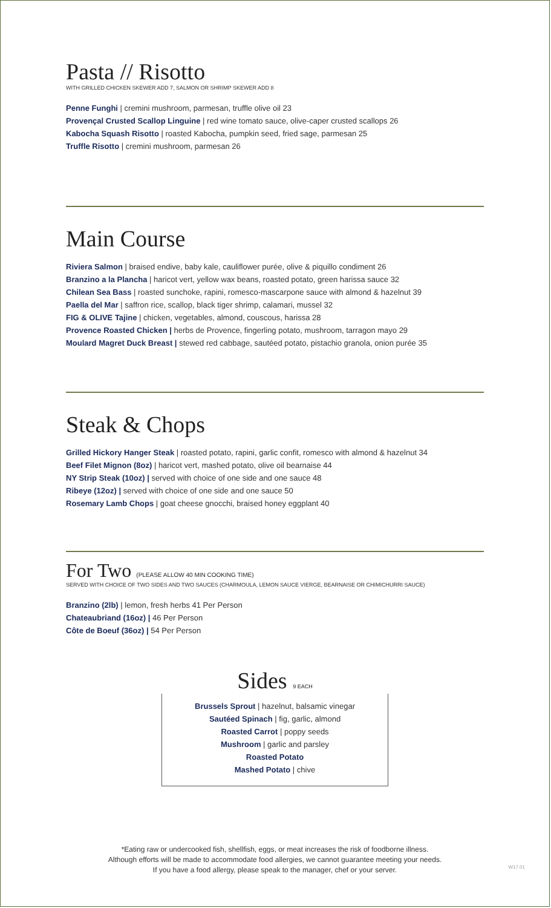Pasta // Risotto
WITH GRILLED CHICKEN SKEWER ADD 7, SALMON OR SHRIMP SKEWER ADD 8
Penne Funghi | cremini mushroom, parmesan, truffle olive oil 23
Provençal Crusted Scallop Linguine | red wine tomato sauce, olive-caper crusted scallops 26
Kabocha Squash Risotto | roasted Kabocha, pumpkin seed, fried sage, parmesan 25
Truffle Risotto | cremini mushroom, parmesan 26
Main Course
Riviera Salmon | braised endive, baby kale, cauliflower purée, olive & piquillo condiment 26
Branzino a la Plancha | haricot vert, yellow wax beans, roasted potato, green harissa sauce 32
Chilean Sea Bass | roasted sunchoke, rapini, romesco-mascarpone sauce with almond & hazelnut 39
Paella del Mar | saffron rice, scallop, black tiger shrimp, calamari, mussel 32
FIG & OLIVE Tajine | chicken, vegetables, almond, couscous, harissa 28
Provence Roasted Chicken | herbs de Provence, fingerling potato, mushroom, tarragon mayo 29
Moulard Magret Duck Breast | stewed red cabbage, sautéed potato, pistachio granola, onion purée 35
Steak & Chops
Grilled Hickory Hanger Steak | roasted potato, rapini, garlic confit, romesco with almond & hazelnut 34
Beef Filet Mignon (8oz) | haricot vert, mashed potato, olive oil bearnaise 44
NY Strip Steak (10oz) | served with choice of one side and one sauce 48
Ribeye (12oz) | served with choice of one side and one sauce 50
Rosemary Lamb Chops | goat cheese gnocchi, braised honey eggplant 40
For Two (PLEASE ALLOW 40 MIN COOKING TIME)
SERVED WITH CHOICE OF TWO SIDES AND TWO SAUCES (CHARMOULA, LEMON SAUCE VIERGE, BEARNAISE OR CHIMICHURRI SAUCE)
Branzino (2lb) | lemon, fresh herbs 41 Per Person
Chateaubriand (16oz) | 46 Per Person
Côte de Boeuf (36oz) | 54 Per Person
Sides 9 EACH
Brussels Sprout | hazelnut, balsamic vinegar
Sautéed Spinach | fig, garlic, almond
Roasted Carrot | poppy seeds
Mushroom | garlic and parsley
Roasted Potato
Mashed Potato | chive
*Eating raw or undercooked fish, shellfish, eggs, or meat increases the risk of foodborne illness.
Although efforts will be made to accommodate food allergies, we cannot guarantee meeting your needs.
If you have a food allergy, please speak to the manager, chef or your server.
W17.01